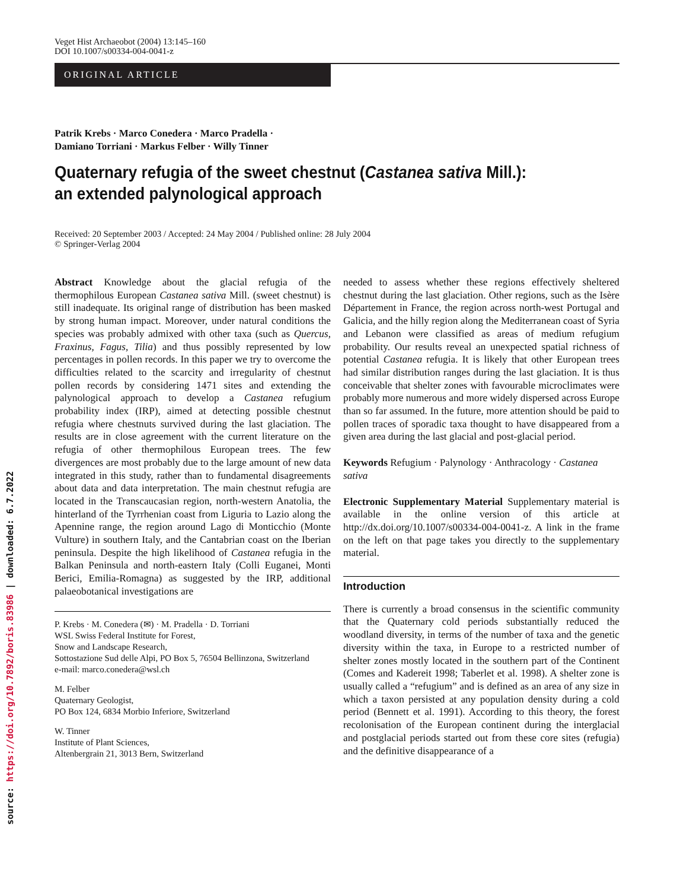source: https://doi.org/10.7892/boris.83986 | downloaded: 6.7.2022
Veget Hist Archaeobot (2004) 13:145–160
DOI 10.1007/s00334-004-0041-z
ORIGINAL ARTICLE
Patrik Krebs · Marco Conedera · Marco Pradella ·
Damiano Torriani · Markus Felber · Willy Tinner
Quaternary refugia of the sweet chestnut (Castanea sativa Mill.):
an extended palynological approach
Received: 20 September 2003 / Accepted: 24 May 2004 / Published online: 28 July 2004
© Springer-Verlag 2004
Abstract Knowledge about the glacial refugia of the thermophilous European Castanea sativa Mill. (sweet chestnut) is still inadequate. Its original range of distribution has been masked by strong human impact. Moreover, under natural conditions the species was probably admixed with other taxa (such as Quercus, Fraxinus, Fagus, Tilia) and thus possibly represented by low percentages in pollen records. In this paper we try to overcome the difficulties related to the scarcity and irregularity of chestnut pollen records by considering 1471 sites and extending the palynological approach to develop a Castanea refugium probability index (IRP), aimed at detecting possible chestnut refugia where chestnuts survived during the last glaciation. The results are in close agreement with the current literature on the refugia of other thermophilous European trees. The few divergences are most probably due to the large amount of new data integrated in this study, rather than to fundamental disagreements about data and data interpretation. The main chestnut refugia are located in the Transcaucasian region, north-western Anatolia, the hinterland of the Tyrrhenian coast from Liguria to Lazio along the Apennine range, the region around Lago di Monticchio (Monte Vulture) in southern Italy, and the Cantabrian coast on the Iberian peninsula. Despite the high likelihood of Castanea refugia in the Balkan Peninsula and north-eastern Italy (Colli Euganei, Monti Berici, Emilia-Romagna) as suggested by the IRP, additional palaeobotanical investigations are
P. Krebs · M. Conedera (✉) · M. Pradella · D. Torriani
WSL Swiss Federal Institute for Forest,
Snow and Landscape Research,
Sottostazione Sud delle Alpi, PO Box 5, 76504 Bellinzona, Switzerland
e-mail: marco.conedera@wsl.ch
M. Felber
Quaternary Geologist,
PO Box 124, 6834 Morbio Inferiore, Switzerland
W. Tinner
Institute of Plant Sciences,
Altenbergrain 21, 3013 Bern, Switzerland
needed to assess whether these regions effectively sheltered chestnut during the last glaciation. Other regions, such as the Isère Département in France, the region across north-west Portugal and Galicia, and the hilly region along the Mediterranean coast of Syria and Lebanon were classified as areas of medium refugium probability. Our results reveal an unexpected spatial richness of potential Castanea refugia. It is likely that other European trees had similar distribution ranges during the last glaciation. It is thus conceivable that shelter zones with favourable microclimates were probably more numerous and more widely dispersed across Europe than so far assumed. In the future, more attention should be paid to pollen traces of sporadic taxa thought to have disappeared from a given area during the last glacial and post-glacial period.
Keywords Refugium · Palynology · Anthracology · Castanea sativa
Electronic Supplementary Material Supplementary material is available in the online version of this article at http://dx.doi.org/10.1007/s00334-004-0041-z. A link in the frame on the left on that page takes you directly to the supplementary material.
Introduction
There is currently a broad consensus in the scientific community that the Quaternary cold periods substantially reduced the woodland diversity, in terms of the number of taxa and the genetic diversity within the taxa, in Europe to a restricted number of shelter zones mostly located in the southern part of the Continent (Comes and Kadereit 1998; Taberlet et al. 1998). A shelter zone is usually called a “refugium” and is defined as an area of any size in which a taxon persisted at any population density during a cold period (Bennett et al. 1991). According to this theory, the forest recolonisation of the European continent during the interglacial and postglacial periods started out from these core sites (refugia) and the definitive disappearance of a